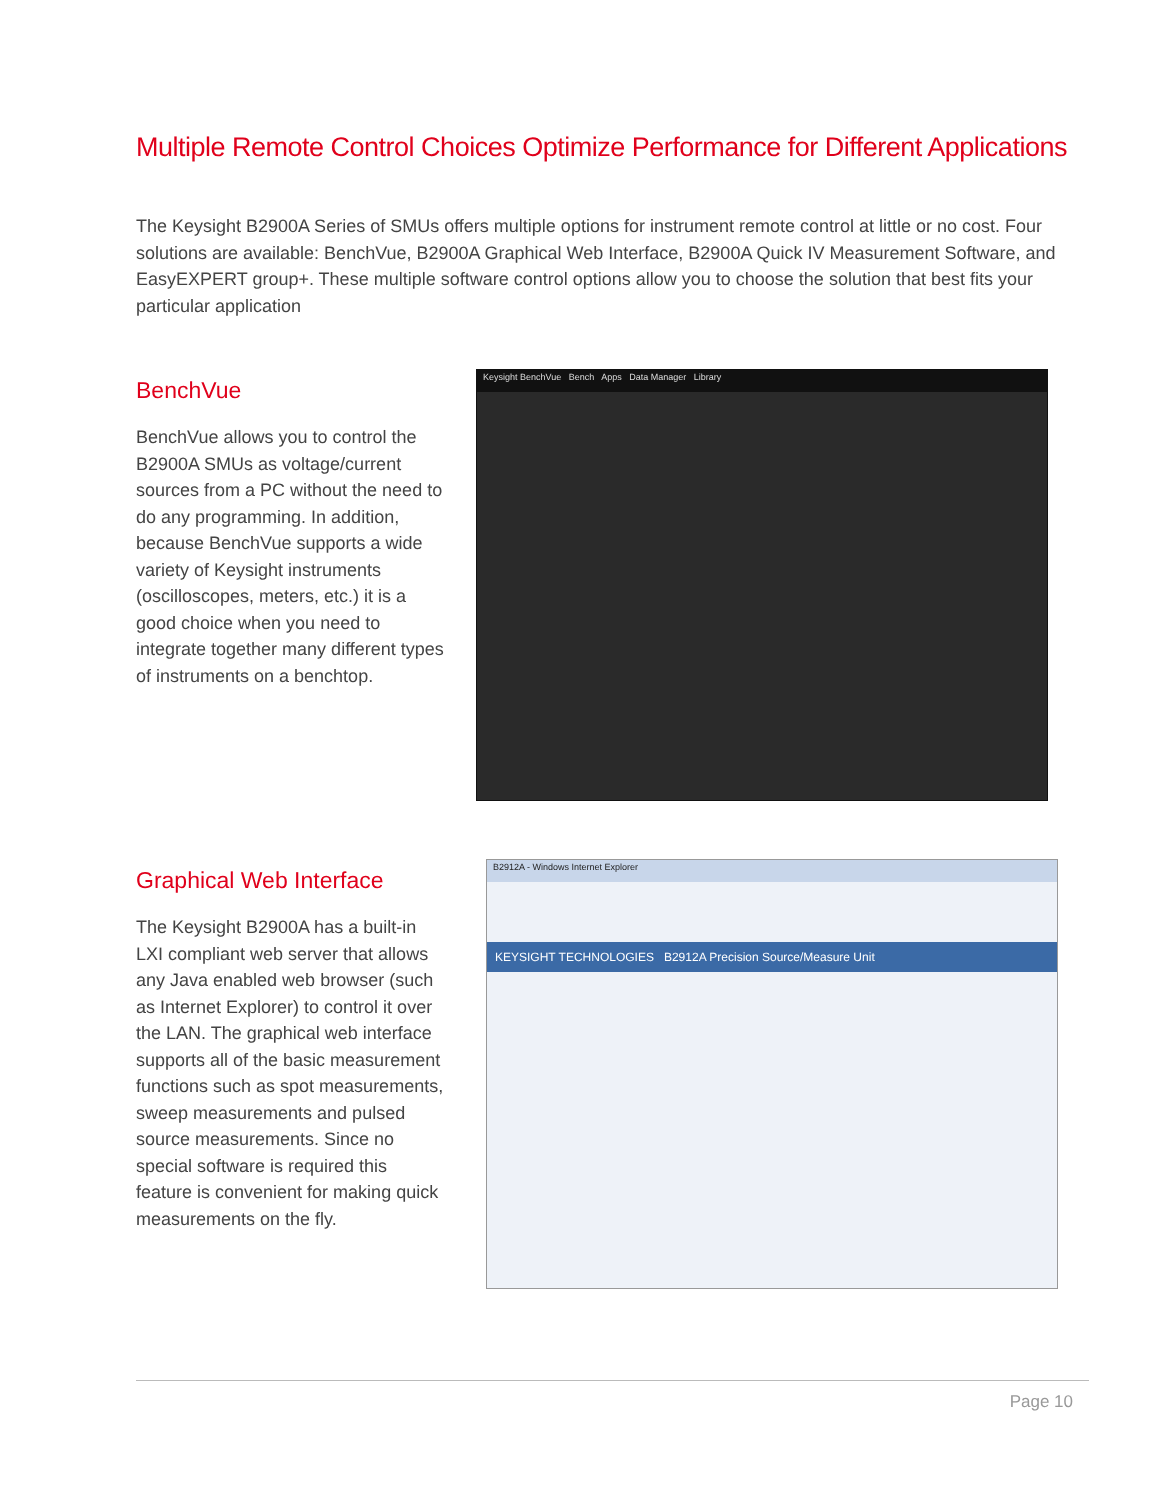Multiple Remote Control Choices Optimize Performance for Different Applications
The Keysight B2900A Series of SMUs offers multiple options for instrument remote control at little or no cost. Four solutions are available: BenchVue, B2900A Graphical Web Interface, B2900A Quick IV Measurement Software, and EasyEXPERT group+. These multiple software control options allow you to choose the solution that best fits your particular application
BenchVue
BenchVue allows you to control the B2900A SMUs as voltage/current sources from a PC without the need to do any programming. In addition, because BenchVue supports a wide variety of Keysight instruments (oscilloscopes, meters, etc.) it is a good choice when you need to integrate together many different types of instruments on a benchtop.
Keysight BenchVue Bench Apps Data Manager Library
Graphical Web Interface
The Keysight B2900A has a built-in LXI compliant web server that allows any Java enabled web browser (such as Internet Explorer) to control it over the LAN. The graphical web interface supports all of the basic measurement functions such as spot measurements, sweep measurements and pulsed source measurements. Since no special software is required this feature is convenient for making quick measurements on the fly.
B2912A - Windows Internet Explorer
KEYSIGHT TECHNOLOGIES B2912A Precision Source/Measure Unit
Page 10